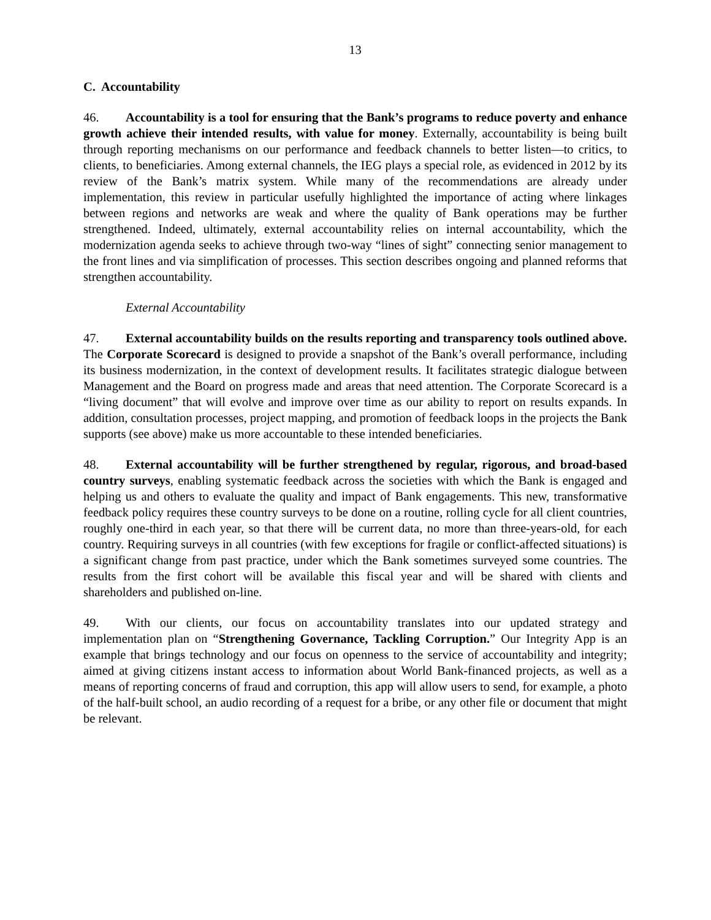13
C. Accountability
46. Accountability is a tool for ensuring that the Bank’s programs to reduce poverty and enhance growth achieve their intended results, with value for money. Externally, accountability is being built through reporting mechanisms on our performance and feedback channels to better listen—to critics, to clients, to beneficiaries. Among external channels, the IEG plays a special role, as evidenced in 2012 by its review of the Bank’s matrix system. While many of the recommendations are already under implementation, this review in particular usefully highlighted the importance of acting where linkages between regions and networks are weak and where the quality of Bank operations may be further strengthened. Indeed, ultimately, external accountability relies on internal accountability, which the modernization agenda seeks to achieve through two-way “lines of sight” connecting senior management to the front lines and via simplification of processes. This section describes ongoing and planned reforms that strengthen accountability.
External Accountability
47. External accountability builds on the results reporting and transparency tools outlined above. The Corporate Scorecard is designed to provide a snapshot of the Bank’s overall performance, including its business modernization, in the context of development results. It facilitates strategic dialogue between Management and the Board on progress made and areas that need attention. The Corporate Scorecard is a “living document” that will evolve and improve over time as our ability to report on results expands. In addition, consultation processes, project mapping, and promotion of feedback loops in the projects the Bank supports (see above) make us more accountable to these intended beneficiaries.
48. External accountability will be further strengthened by regular, rigorous, and broad-based country surveys, enabling systematic feedback across the societies with which the Bank is engaged and helping us and others to evaluate the quality and impact of Bank engagements. This new, transformative feedback policy requires these country surveys to be done on a routine, rolling cycle for all client countries, roughly one-third in each year, so that there will be current data, no more than three-years-old, for each country. Requiring surveys in all countries (with few exceptions for fragile or conflict-affected situations) is a significant change from past practice, under which the Bank sometimes surveyed some countries. The results from the first cohort will be available this fiscal year and will be shared with clients and shareholders and published on-line.
49. With our clients, our focus on accountability translates into our updated strategy and implementation plan on “Strengthening Governance, Tackling Corruption.” Our Integrity App is an example that brings technology and our focus on openness to the service of accountability and integrity; aimed at giving citizens instant access to information about World Bank-financed projects, as well as a means of reporting concerns of fraud and corruption, this app will allow users to send, for example, a photo of the half-built school, an audio recording of a request for a bribe, or any other file or document that might be relevant.